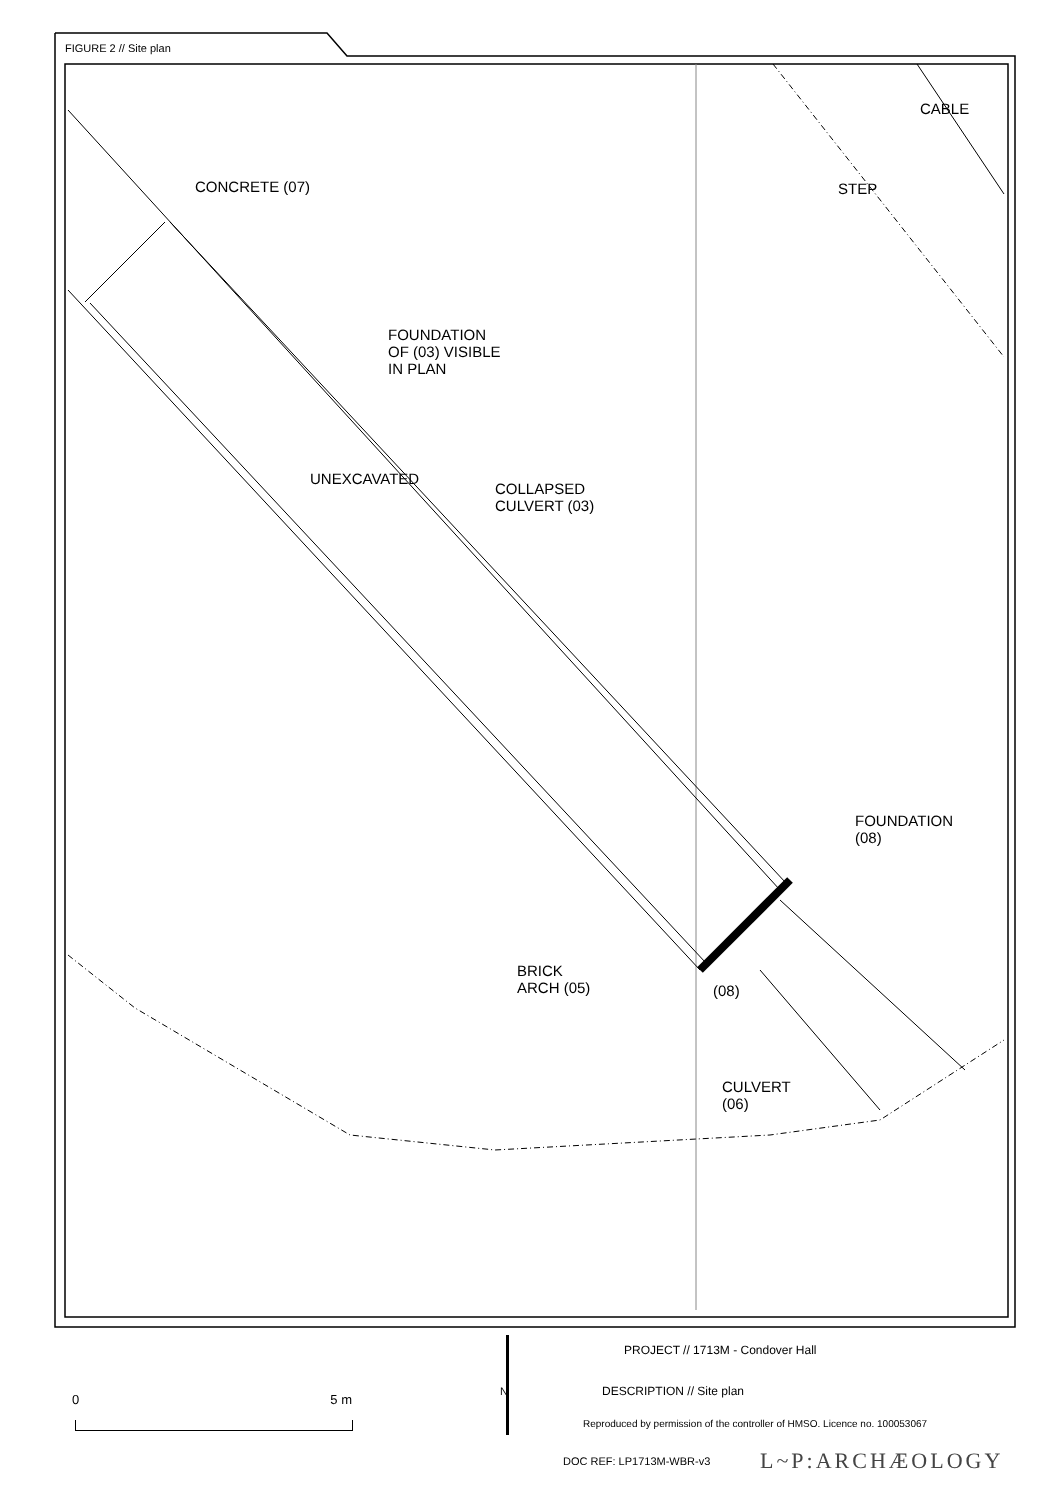FIGURE 2 // Site plan
CONCRETE (07)
CABLE
STEP
FOUNDATION
OF (03) VISIBLE
IN PLAN
UNEXCAVATED
COLLAPSED
CULVERT (03)
FOUNDATION
(08)
BRICK
ARCH (05)
(08)
CULVERT
(06)
0 5 m
N
PROJECT // 1713M - Condover Hall
DESCRIPTION // Site plan
Reproduced by permission of the controller of HMSO. Licence no. 100053067
DOC REF: LP1713M-WBR-v3 L~P:ARCHÆOLOGY